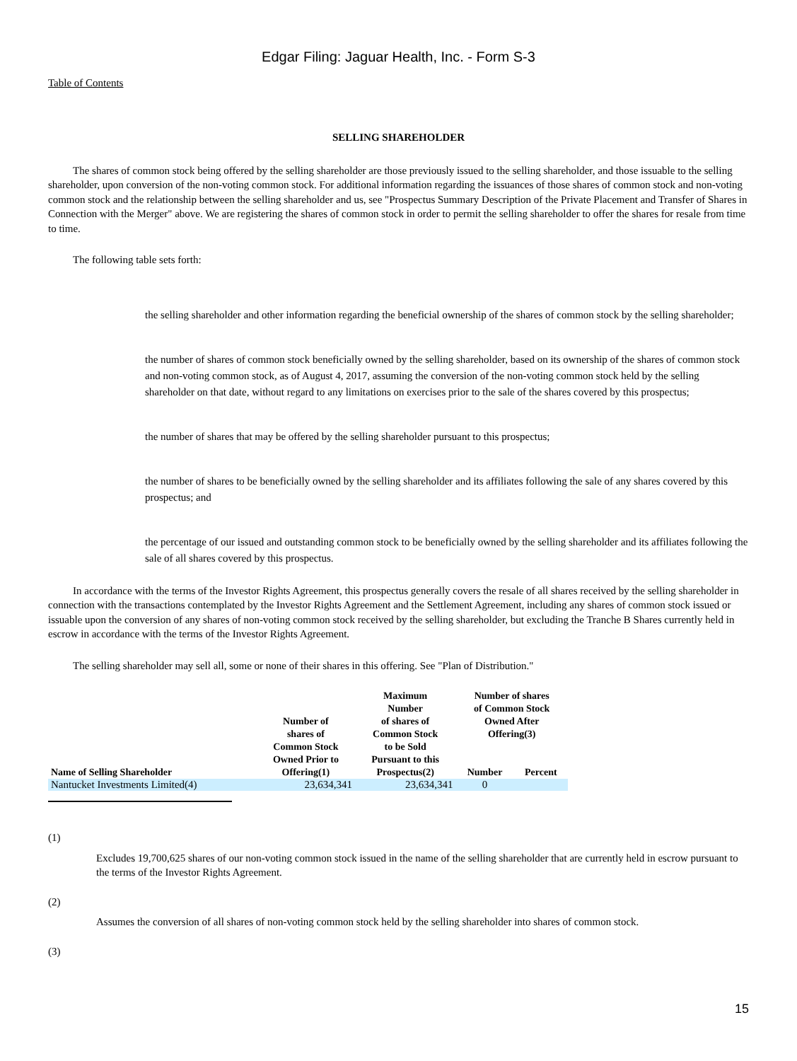Edgar Filing: Jaguar Health, Inc. - Form S-3
Table of Contents
SELLING SHAREHOLDER
The shares of common stock being offered by the selling shareholder are those previously issued to the selling shareholder, and those issuable to the selling shareholder, upon conversion of the non-voting common stock. For additional information regarding the issuances of those shares of common stock and non-voting common stock and the relationship between the selling shareholder and us, see "Prospectus Summary Description of the Private Placement and Transfer of Shares in Connection with the Merger" above. We are registering the shares of common stock in order to permit the selling shareholder to offer the shares for resale from time to time.
The following table sets forth:
the selling shareholder and other information regarding the beneficial ownership of the shares of common stock by the selling shareholder;
the number of shares of common stock beneficially owned by the selling shareholder, based on its ownership of the shares of common stock and non-voting common stock, as of August 4, 2017, assuming the conversion of the non-voting common stock held by the selling shareholder on that date, without regard to any limitations on exercises prior to the sale of the shares covered by this prospectus;
the number of shares that may be offered by the selling shareholder pursuant to this prospectus;
the number of shares to be beneficially owned by the selling shareholder and its affiliates following the sale of any shares covered by this prospectus; and
the percentage of our issued and outstanding common stock to be beneficially owned by the selling shareholder and its affiliates following the sale of all shares covered by this prospectus.
In accordance with the terms of the Investor Rights Agreement, this prospectus generally covers the resale of all shares received by the selling shareholder in connection with the transactions contemplated by the Investor Rights Agreement and the Settlement Agreement, including any shares of common stock issued or issuable upon the conversion of any shares of non-voting common stock received by the selling shareholder, but excluding the Tranche B Shares currently held in escrow in accordance with the terms of the Investor Rights Agreement.
The selling shareholder may sell all, some or none of their shares in this offering. See "Plan of Distribution."
| Name of Selling Shareholder | Number of shares of Common Stock Owned Prior to Offering(1) | Maximum Number of shares of Common Stock to be Sold Pursuant to this Prospectus(2) | Number of shares of Common Stock Owned After Offering(3) | |
| --- | --- | --- | --- | --- |
| | | | Number | Percent |
| Nantucket Investments Limited(4) | 23,634,341 | 23,634,341 | 0 | |
(1)
Excludes 19,700,625 shares of our non-voting common stock issued in the name of the selling shareholder that are currently held in escrow pursuant to the terms of the Investor Rights Agreement.
(2)
Assumes the conversion of all shares of non-voting common stock held by the selling shareholder into shares of common stock.
(3)
15